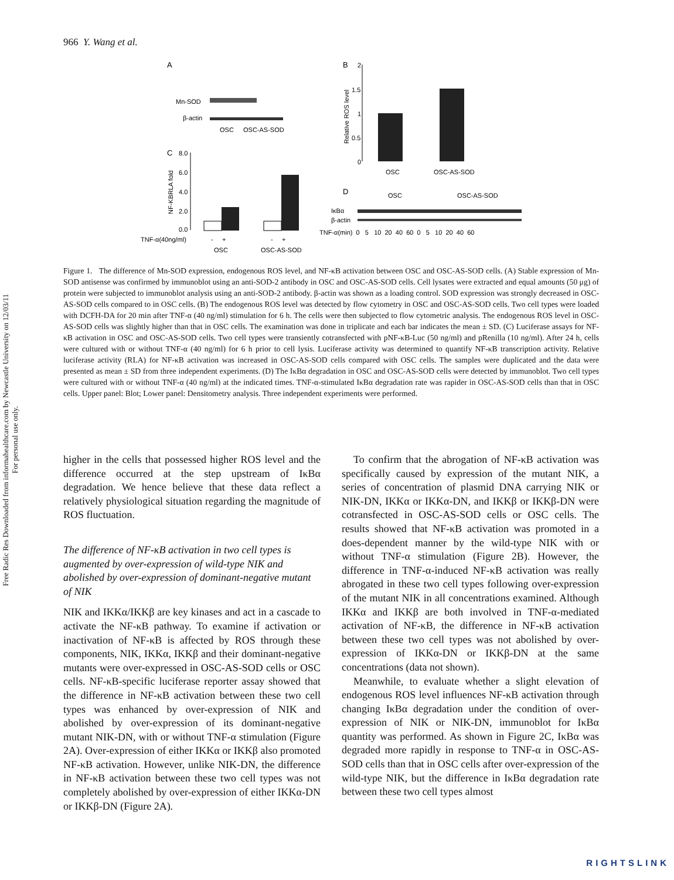966 Y. Wang et al.
Free Radic Res Downloaded from informahealthcare.com by Newcastle University on 12/03/11
For personal use only.
A
Mn-SOD
β-actin
OSC
OSC-AS-SOD
B
2
1.5
1
0.5
0
Relative ROS level
OSC
OSC-AS-SOD
C
8.0
6.0
4.0
2.0
0.0
NF-KBRLA fold
TNF-α(40ng/ml)
- +
- +
OSC
OSC-AS-SOD
D
OSC
OSC-AS-SOD
IκBα
β-actin
TNF-α(min) 0 5 10 20 40 60 0 5 10 20 40 60
Figure 1. The difference of Mn-SOD expression, endogenous ROS level, and NF-κB activation between OSC and OSC-AS-SOD cells. (A) Stable expression of Mn-SOD antisense was confirmed by immunoblot using an anti-SOD-2 antibody in OSC and OSC-AS-SOD cells. Cell lysates were extracted and equal amounts (50 μg) of protein were subjected to immunoblot analysis using an anti-SOD-2 antibody. β-actin was shown as a loading control. SOD expression was strongly decreased in OSC-AS-SOD cells compared to in OSC cells. (B) The endogenous ROS level was detected by flow cytometry in OSC and OSC-AS-SOD cells. Two cell types were loaded with DCFH-DA for 20 min after TNF-α (40 ng/ml) stimulation for 6 h. The cells were then subjected to flow cytometric analysis. The endogenous ROS level in OSC-AS-SOD cells was slightly higher than that in OSC cells. The examination was done in triplicate and each bar indicates the mean ± SD. (C) Luciferase assays for NF-κB activation in OSC and OSC-AS-SOD cells. Two cell types were transiently cotransfected with pNF-κB-Luc (50 ng/ml) and pRenilla (10 ng/ml). After 24 h, cells were cultured with or without TNF-α (40 ng/ml) for 6 h prior to cell lysis. Luciferase activity was determined to quantify NF-κB transcription activity. Relative luciferase activity (RLA) for NF-κB activation was increased in OSC-AS-SOD cells compared with OSC cells. The samples were duplicated and the data were presented as mean ± SD from three independent experiments. (D) The IκBα degradation in OSC and OSC-AS-SOD cells were detected by immunoblot. Two cell types were cultured with or without TNF-α (40 ng/ml) at the indicated times. TNF-α-stimulated IκBα degradation rate was rapider in OSC-AS-SOD cells than that in OSC cells. Upper panel: Blot; Lower panel: Densitometry analysis. Three independent experiments were performed.
higher in the cells that possessed higher ROS level and the difference occurred at the step upstream of IκBα degradation. We hence believe that these data reflect a relatively physiological situation regarding the magnitude of ROS fluctuation.
The difference of NF-κB activation in two cell types is augmented by over-expression of wild-type NIK and abolished by over-expression of dominant-negative mutant of NIK
NIK and IKKα/IKKβ are key kinases and act in a cascade to activate the NF-κB pathway. To examine if activation or inactivation of NF-κB is affected by ROS through these components, NIK, IKKα, IKKβ and their dominant-negative mutants were over-expressed in OSC-AS-SOD cells or OSC cells. NF-κB-specific luciferase reporter assay showed that the difference in NF-κB activation between these two cell types was enhanced by over-expression of NIK and abolished by over-expression of its dominant-negative mutant NIK-DN, with or without TNF-α stimulation (Figure 2A). Over-expression of either IKKα or IKKβ also promoted NF-κB activation. However, unlike NIK-DN, the difference in NF-κB activation between these two cell types was not completely abolished by over-expression of either IKKα-DN or IKKβ-DN (Figure 2A).
To confirm that the abrogation of NF-κB activation was specifically caused by expression of the mutant NIK, a series of concentration of plasmid DNA carrying NIK or NIK-DN, IKKα or IKKα-DN, and IKKβ or IKKβ-DN were cotransfected in OSC-AS-SOD cells or OSC cells. The results showed that NF-κB activation was promoted in a does-dependent manner by the wild-type NIK with or without TNF-α stimulation (Figure 2B). However, the difference in TNF-α-induced NF-κB activation was really abrogated in these two cell types following over-expression of the mutant NIK in all concentrations examined. Although IKKα and IKKβ are both involved in TNF-α-mediated activation of NF-κB, the difference in NF-κB activation between these two cell types was not abolished by over-expression of IKKα-DN or IKKβ-DN at the same concentrations (data not shown).
Meanwhile, to evaluate whether a slight elevation of endogenous ROS level influences NF-κB activation through changing IκBα degradation under the condition of over-expression of NIK or NIK-DN, immunoblot for IκBα quantity was performed. As shown in Figure 2C, IκBα was degraded more rapidly in response to TNF-α in OSC-AS-SOD cells than that in OSC cells after over-expression of the wild-type NIK, but the difference in IκBα degradation rate between these two cell types almost
RIGHTSLINK